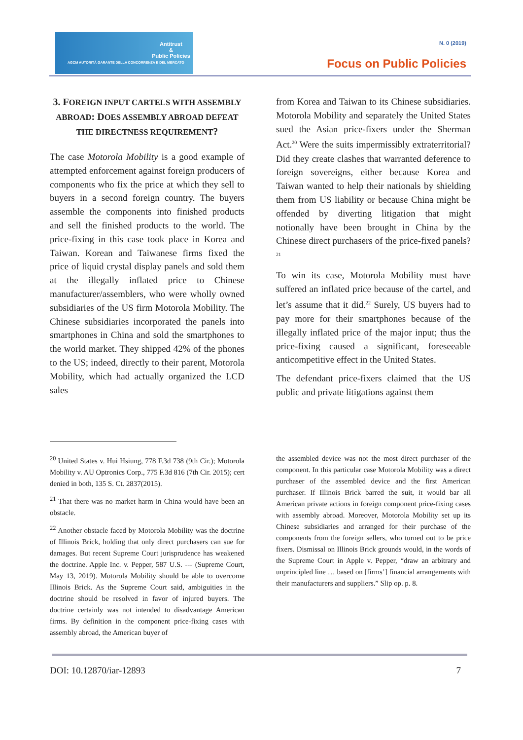Antitrust
&
Public Policies
AGCM AUTORITÀ GARANTE DELLA CONCORRENZA E DEL MERCATO
N. 0 (2019)
Focus on Public Policies
3. FOREIGN INPUT CARTELS WITH ASSEMBLY ABROAD: DOES ASSEMBLY ABROAD DEFEAT THE DIRECTNESS REQUIREMENT?
The case Motorola Mobility is a good example of attempted enforcement against foreign producers of components who fix the price at which they sell to buyers in a second foreign country. The buyers assemble the components into finished products and sell the finished products to the world. The price-fixing in this case took place in Korea and Taiwan. Korean and Taiwanese firms fixed the price of liquid crystal display panels and sold them at the illegally inflated price to Chinese manufacturer/assemblers, who were wholly owned subsidiaries of the US firm Motorola Mobility. The Chinese subsidiaries incorporated the panels into smartphones in China and sold the smartphones to the world market. They shipped 42% of the phones to the US; indeed, directly to their parent, Motorola Mobility, which had actually organized the LCD sales
from Korea and Taiwan to its Chinese subsidiaries. Motorola Mobility and separately the United States sued the Asian price-fixers under the Sherman Act.<sup>20</sup> Were the suits impermissibly extraterritorial? Did they create clashes that warranted deference to foreign sovereigns, either because Korea and Taiwan wanted to help their nationals by shielding them from US liability or because China might be offended by diverting litigation that might notionally have been brought in China by the Chinese direct purchasers of the price-fixed panels?<sup>21</sup>
To win its case, Motorola Mobility must have suffered an inflated price because of the cartel, and let’s assume that it did.<sup>22</sup> Surely, US buyers had to pay more for their smartphones because of the illegally inflated price of the major input; thus the price-fixing caused a significant, foreseeable anticompetitive effect in the United States.
The defendant price-fixers claimed that the US public and private litigations against them
<sup>20</sup> United States v. Hui Hsiung, 778 F.3d 738 (9th Cir.); Motorola Mobility v. AU Optronics Corp., 775 F.3d 816 (7th Cir. 2015); cert denied in both, 135 S. Ct. 2837(2015).
<sup>21</sup> That there was no market harm in China would have been an obstacle.
<sup>22</sup> Another obstacle faced by Motorola Mobility was the doctrine of Illinois Brick, holding that only direct purchasers can sue for damages. But recent Supreme Court jurisprudence has weakened the doctrine. Apple Inc. v. Pepper, 587 U.S. --- (Supreme Court, May 13, 2019). Motorola Mobility should be able to overcome Illinois Brick. As the Supreme Court said, ambiguities in the doctrine should be resolved in favor of injured buyers. The doctrine certainly was not intended to disadvantage American firms. By definition in the component price-fixing cases with assembly abroad, the American buyer of
the assembled device was not the most direct purchaser of the component. In this particular case Motorola Mobility was a direct purchaser of the assembled device and the first American purchaser. If Illinois Brick barred the suit, it would bar all American private actions in foreign component price-fixing cases with assembly abroad. Moreover, Motorola Mobility set up its Chinese subsidiaries and arranged for their purchase of the components from the foreign sellers, who turned out to be price fixers. Dismissal on Illinois Brick grounds would, in the words of the Supreme Court in Apple v. Pepper, “draw an arbitrary and unprincipled line … based on [firms’] financial arrangements with their manufacturers and suppliers.” Slip op. p. 8.
DOI: 10.12870/iar-12893 7